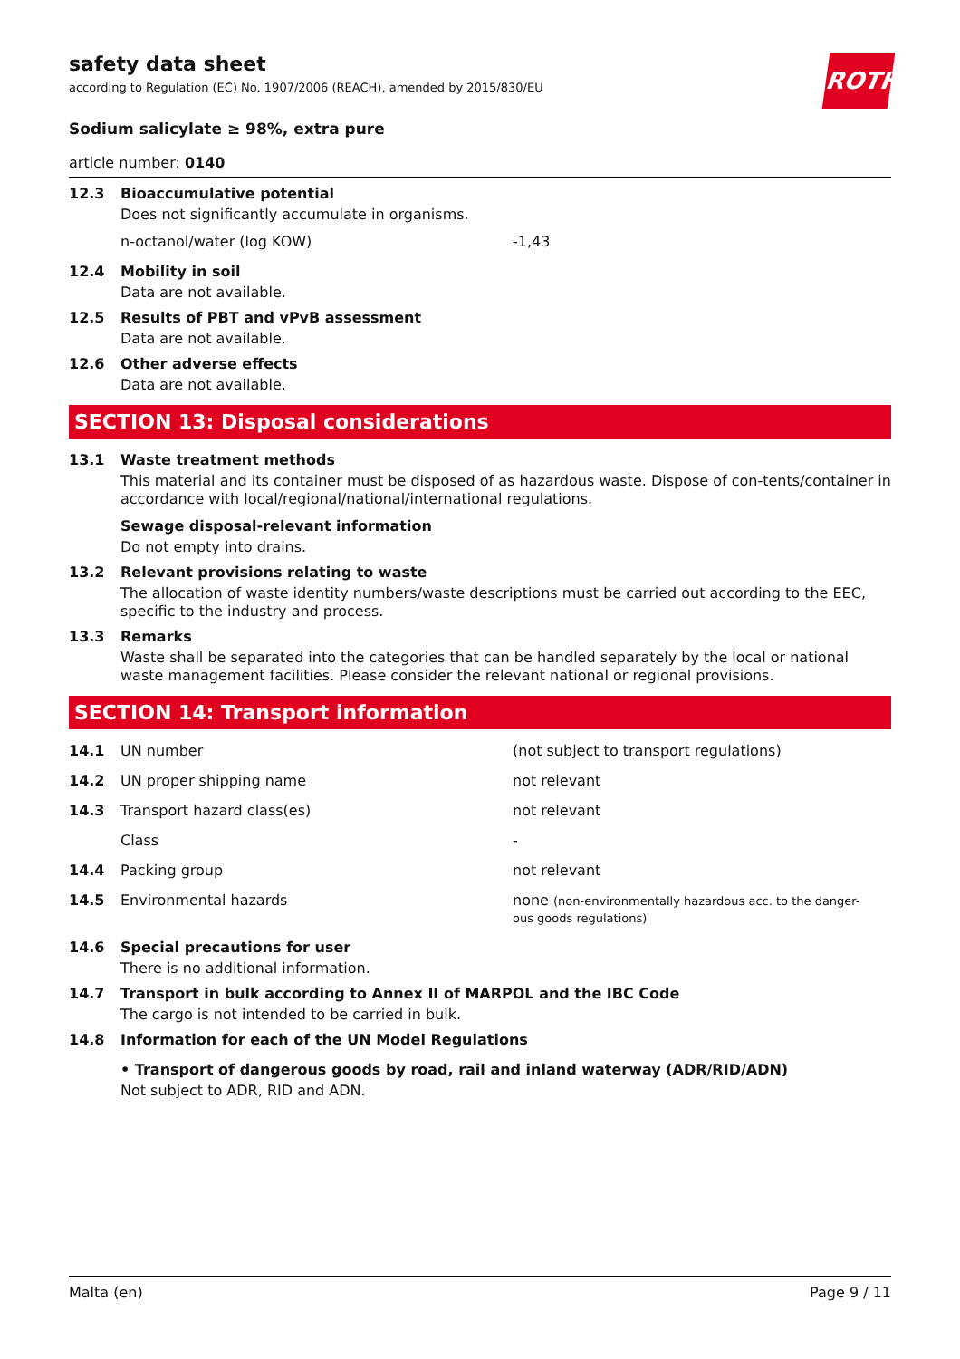ROTH
safety data sheet
according to Regulation (EC) No. 1907/2006 (REACH), amended by 2015/830/EU
Sodium salicylate ≥ 98%, extra pure
article number: 0140
12.3 Bioaccumulative potential
Does not significantly accumulate in organisms.
n-octanol/water (log KOW) -1,43
12.4 Mobility in soil
Data are not available.
12.5 Results of PBT and vPvB assessment
Data are not available.
12.6 Other adverse effects
Data are not available.
SECTION 13: Disposal considerations
13.1 Waste treatment methods
This material and its container must be disposed of as hazardous waste. Dispose of con-tents/container in accordance with local/regional/national/international regulations.
Sewage disposal-relevant information
Do not empty into drains.
13.2 Relevant provisions relating to waste
The allocation of waste identity numbers/waste descriptions must be carried out according to the EEC, specific to the industry and process.
13.3 Remarks
Waste shall be separated into the categories that can be handled separately by the local or national waste management facilities. Please consider the relevant national or regional provisions.
SECTION 14: Transport information
14.1
UN number (not subject to transport regulations)
14.2
UN proper shipping name not relevant
14.3
Transport hazard class(es) not relevant
Class -
14.4
Packing group not relevant
14.5
Environmental hazards none (non-environmentally hazardous acc. to the danger-ous goods regulations)
14.6 Special precautions for user
There is no additional information.
14.7 Transport in bulk according to Annex II of MARPOL and the IBC Code
The cargo is not intended to be carried in bulk.
14.8 Information for each of the UN Model Regulations
• Transport of dangerous goods by road, rail and inland waterway (ADR/RID/ADN)
Not subject to ADR, RID and ADN.
Malta (en) Page 9 / 11